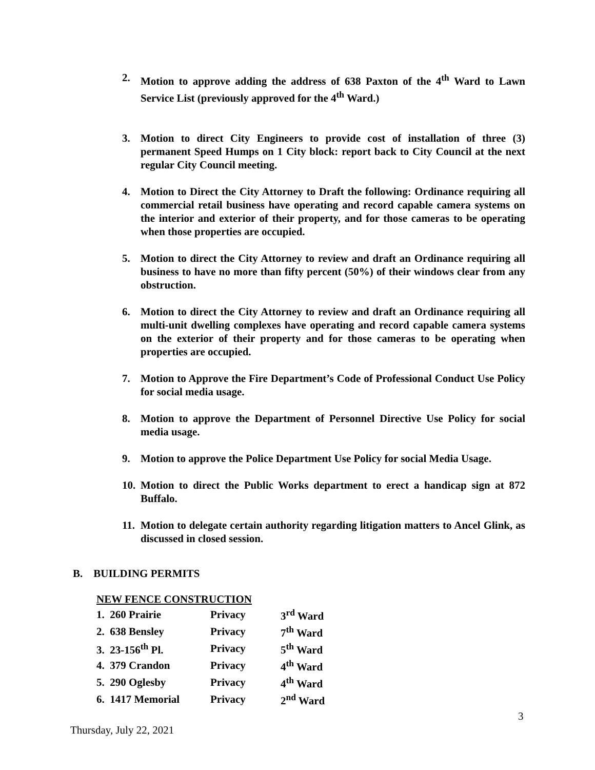2. Motion to approve adding the address of 638 Paxton of the 4<sup>th</sup> Ward to Lawn Service List (previously approved for the 4<sup>th</sup> Ward.)
3. Motion to direct City Engineers to provide cost of installation of three (3) permanent Speed Humps on 1 City block: report back to City Council at the next regular City Council meeting.
4. Motion to Direct the City Attorney to Draft the following: Ordinance requiring all commercial retail business have operating and record capable camera systems on the interior and exterior of their property, and for those cameras to be operating when those properties are occupied.
5. Motion to direct the City Attorney to review and draft an Ordinance requiring all business to have no more than fifty percent (50%) of their windows clear from any obstruction.
6. Motion to direct the City Attorney to review and draft an Ordinance requiring all multi-unit dwelling complexes have operating and record capable camera systems on the exterior of their property and for those cameras to be operating when properties are occupied.
7. Motion to Approve the Fire Department’s Code of Professional Conduct Use Policy for social media usage.
8. Motion to approve the Department of Personnel Directive Use Policy for social media usage.
9. Motion to approve the Police Department Use Policy for social Media Usage.
10. Motion to direct the Public Works department to erect a handicap sign at 872 Buffalo.
11. Motion to delegate certain authority regarding litigation matters to Ancel Glink, as discussed in closed session.
B. BUILDING PERMITS
NEW FENCE CONSTRUCTION
| 1. 260 Prairie | Privacy | 3<sup>rd</sup> Ward |
| 2. 638 Bensley | Privacy | 7<sup>th</sup> Ward |
| 3. 23-156<sup>th</sup> Pl. | Privacy | 5<sup>th</sup> Ward |
| 4. 379 Crandon | Privacy | 4<sup>th</sup> Ward |
| 5. 290 Oglesby | Privacy | 4<sup>th</sup> Ward |
| 6. 1417 Memorial | Privacy | 2<sup>nd</sup> Ward |
3
Thursday, July 22, 2021